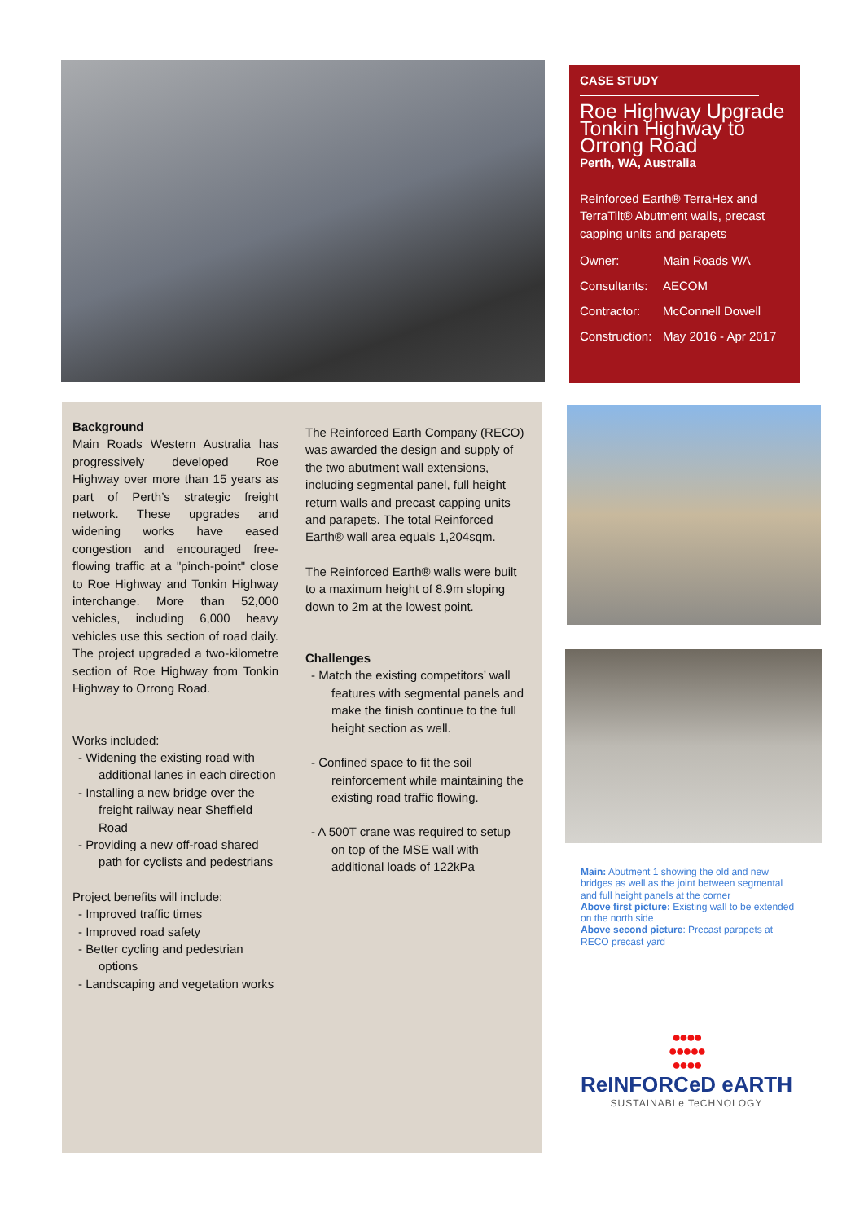CASE STUDY
Roe Highway Upgrade Tonkin Highway to Orrong Road
Perth, WA, Australia
Reinforced Earth® TerraHex and TerraTilt® Abutment walls, precast capping units and parapets
Owner: Main Roads WA
Consultants: AECOM
Contractor: McConnell Dowell
Construction: May 2016 - Apr 2017
Background
Main Roads Western Australia has progressively developed Roe Highway over more than 15 years as part of Perth’s strategic freight network. These upgrades and widening works have eased congestion and encouraged free-flowing traffic at a "pinch-point" close to Roe Highway and Tonkin Highway interchange. More than 52,000 vehicles, including 6,000 heavy vehicles use this section of road daily. The project upgraded a two-kilometre section of Roe Highway from Tonkin Highway to Orrong Road.
Works included:
- Widening the existing road with additional lanes in each direction
- Installing a new bridge over the freight railway near Sheffield Road
- Providing a new off-road shared path for cyclists and pedestrians
Project benefits will include:
- Improved traffic times
- Improved road safety
- Better cycling and pedestrian options
- Landscaping and vegetation works
The Reinforced Earth Company (RECO) was awarded the design and supply of the two abutment wall extensions, including segmental panel, full height return walls and precast capping units and parapets. The total Reinforced Earth® wall area equals 1,204sqm.
The Reinforced Earth® walls were built to a maximum height of 8.9m sloping down to 2m at the lowest point.
Challenges
- Match the existing competitors’ wall features with segmental panels and make the finish continue to the full height section as well.
- Confined space to fit the soil reinforcement while maintaining the existing road traffic flowing.
- A 500T crane was required to setup on top of the MSE wall with additional loads of 122kPa
Main: Abutment 1 showing the old and new bridges as well as the joint between segmental and full height panels at the corner
Above first picture: Existing wall to be extended on the north side
Above second picture: Precast parapets at RECO precast yard
●●●●
●●●●●
●●●●
ReINFORCeD eARTH
SUSTAINABLe TeCHNOLOGY